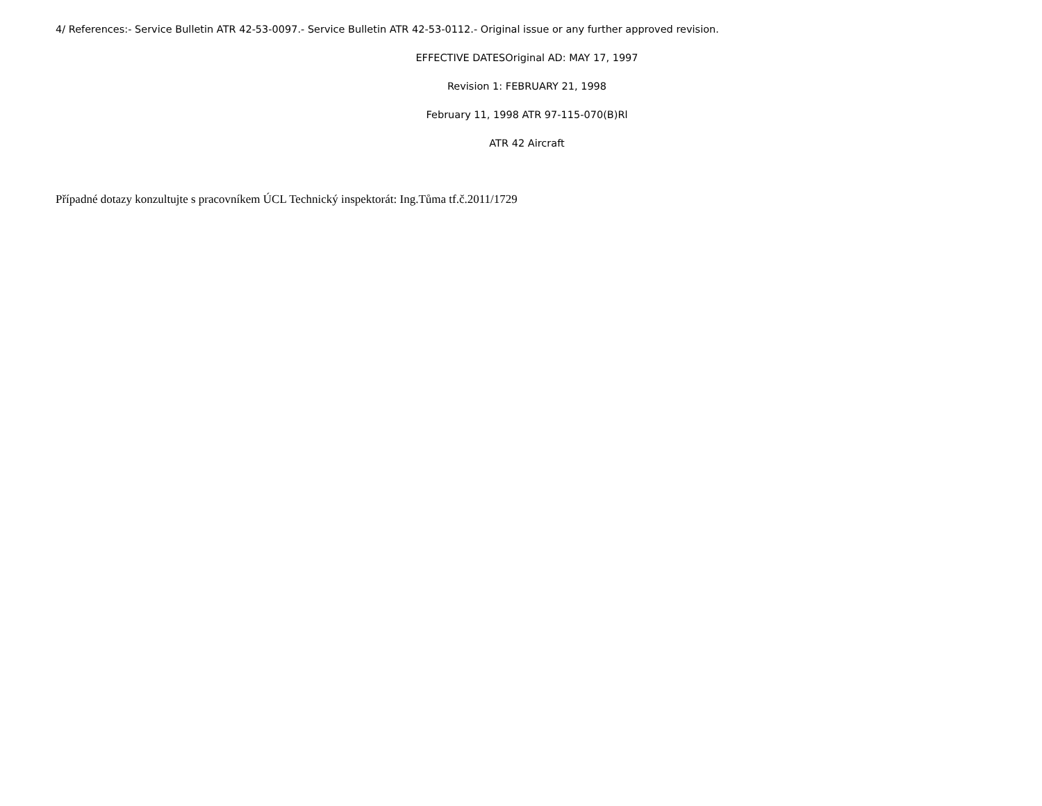4/ References:- Service Bulletin ATR 42-53-0097.- Service Bulletin ATR 42-53-0112.- Original issue or any further approved revision.
EFFECTIVE DATESOriginal AD: MAY 17, 1997
Revision 1: FEBRUARY 21, 1998
February 11, 1998 ATR 97-115-070(B)Rl
ATR 42 Aircraft
Případné dotazy konzultujte s pracovníkem ÚCL Technický inspektorát: Ing.Tůma tf.č.2011/1729